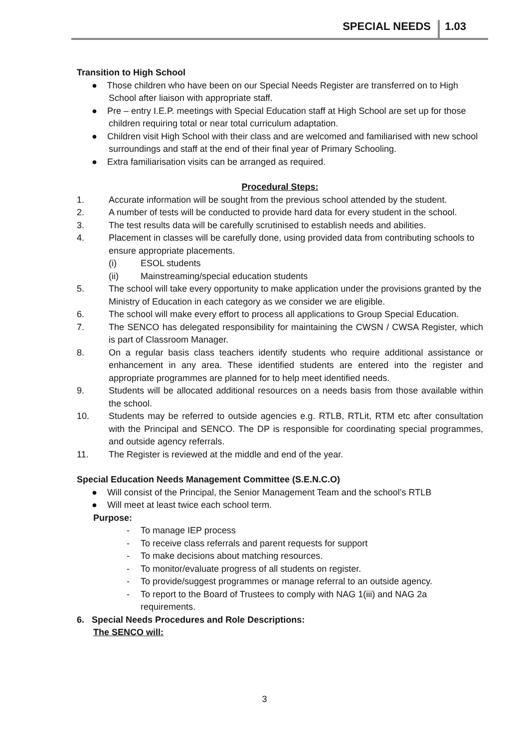SPECIAL NEEDS 1.03
Transition to High School
● Those children who have been on our Special Needs Register are transferred on to High School after liaison with appropriate staff.
● Pre – entry I.E.P. meetings with Special Education staff at High School are set up for those children requiring total or near total curriculum adaptation.
● Children visit High School with their class and are welcomed and familiarised with new school surroundings and staff at the end of their final year of Primary Schooling.
● Extra familiarisation visits can be arranged as required.
Procedural Steps:
1. Accurate information will be sought from the previous school attended by the student.
2. A number of tests will be conducted to provide hard data for every student in the school.
3. The test results data will be carefully scrutinised to establish needs and abilities.
4. Placement in classes will be carefully done, using provided data from contributing schools to ensure appropriate placements.
(i) ESOL students
(ii) Mainstreaming/special education students
5. The school will take every opportunity to make application under the provisions granted by the Ministry of Education in each category as we consider we are eligible.
6. The school will make every effort to process all applications to Group Special Education.
7. The SENCO has delegated responsibility for maintaining the CWSN / CWSA Register, which is part of Classroom Manager.
8. On a regular basis class teachers identify students who require additional assistance or enhancement in any area. These identified students are entered into the register and appropriate programmes are planned for to help meet identified needs.
9. Students will be allocated additional resources on a needs basis from those available within the school.
10. Students may be referred to outside agencies e.g. RTLB, RTLit, RTM etc after consultation with the Principal and SENCO. The DP is responsible for coordinating special programmes, and outside agency referrals.
11. The Register is reviewed at the middle and end of the year.
Special Education Needs Management Committee (S.E.N.C.O)
● Will consist of the Principal, the Senior Management Team and the school’s RTLB
● Will meet at least twice each school term.
Purpose:
- To manage IEP process
- To receive class referrals and parent requests for support
- To make decisions about matching resources.
- To monitor/evaluate progress of all students on register.
- To provide/suggest programmes or manage referral to an outside agency.
- To report to the Board of Trustees to comply with NAG 1(iii) and NAG 2a requirements.
6. Special Needs Procedures and Role Descriptions:
The SENCO will:
3